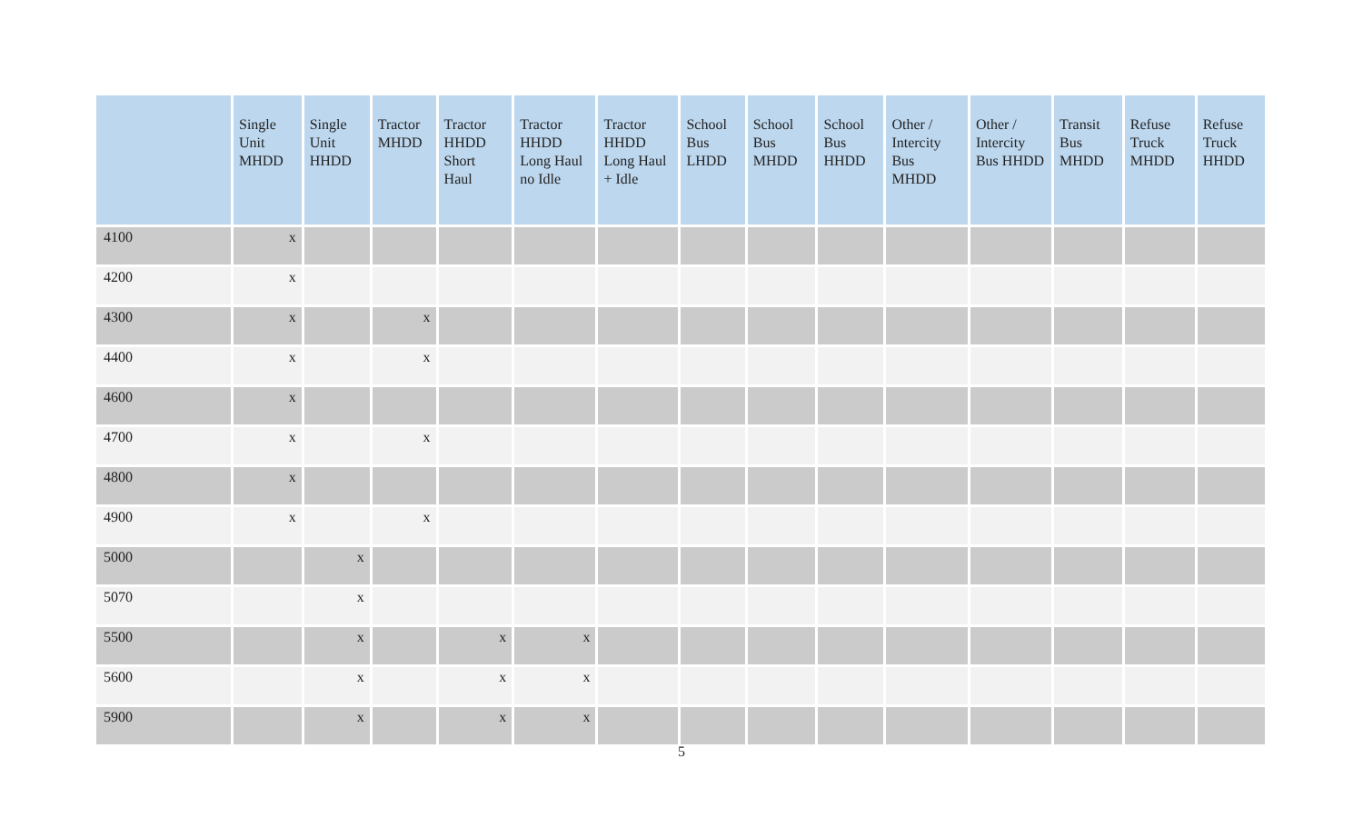| | Single Unit MHDD | Single Unit HHDD | Tractor MHDD | Tractor HHDD Short Haul | Tractor HHDD Long Haul no Idle | Tractor HHDD Long Haul + Idle | School Bus LHDD | School Bus MHDD | School Bus HHDD | Other / Intercity Bus MHDD | Other / Intercity Bus HHDD | Transit Bus MHDD | Refuse Truck MHDD | Refuse Truck HHDD |
| --- | --- | --- | --- | --- | --- | --- | --- | --- | --- | --- | --- | --- | --- | --- |
| 4100 | x | | | | | | | | | | | | | |
| 4200 | x | | | | | | | | | | | | | |
| 4300 | x | | x | | | | | | | | | | | |
| 4400 | x | | x | | | | | | | | | | | |
| 4600 | x | | | | | | | | | | | | | |
| 4700 | x | | x | | | | | | | | | | | |
| 4800 | x | | | | | | | | | | | | | |
| 4900 | x | | x | | | | | | | | | | | |
| 5000 | | x | | | | | | | | | | | | |
| 5070 | | x | | | | | | | | | | | | |
| 5500 | | x | | x | x | | | | | | | | | |
| 5600 | | x | | x | x | | | | | | | | | |
| 5900 | | x | | x | x | | | | | | | | | |
5